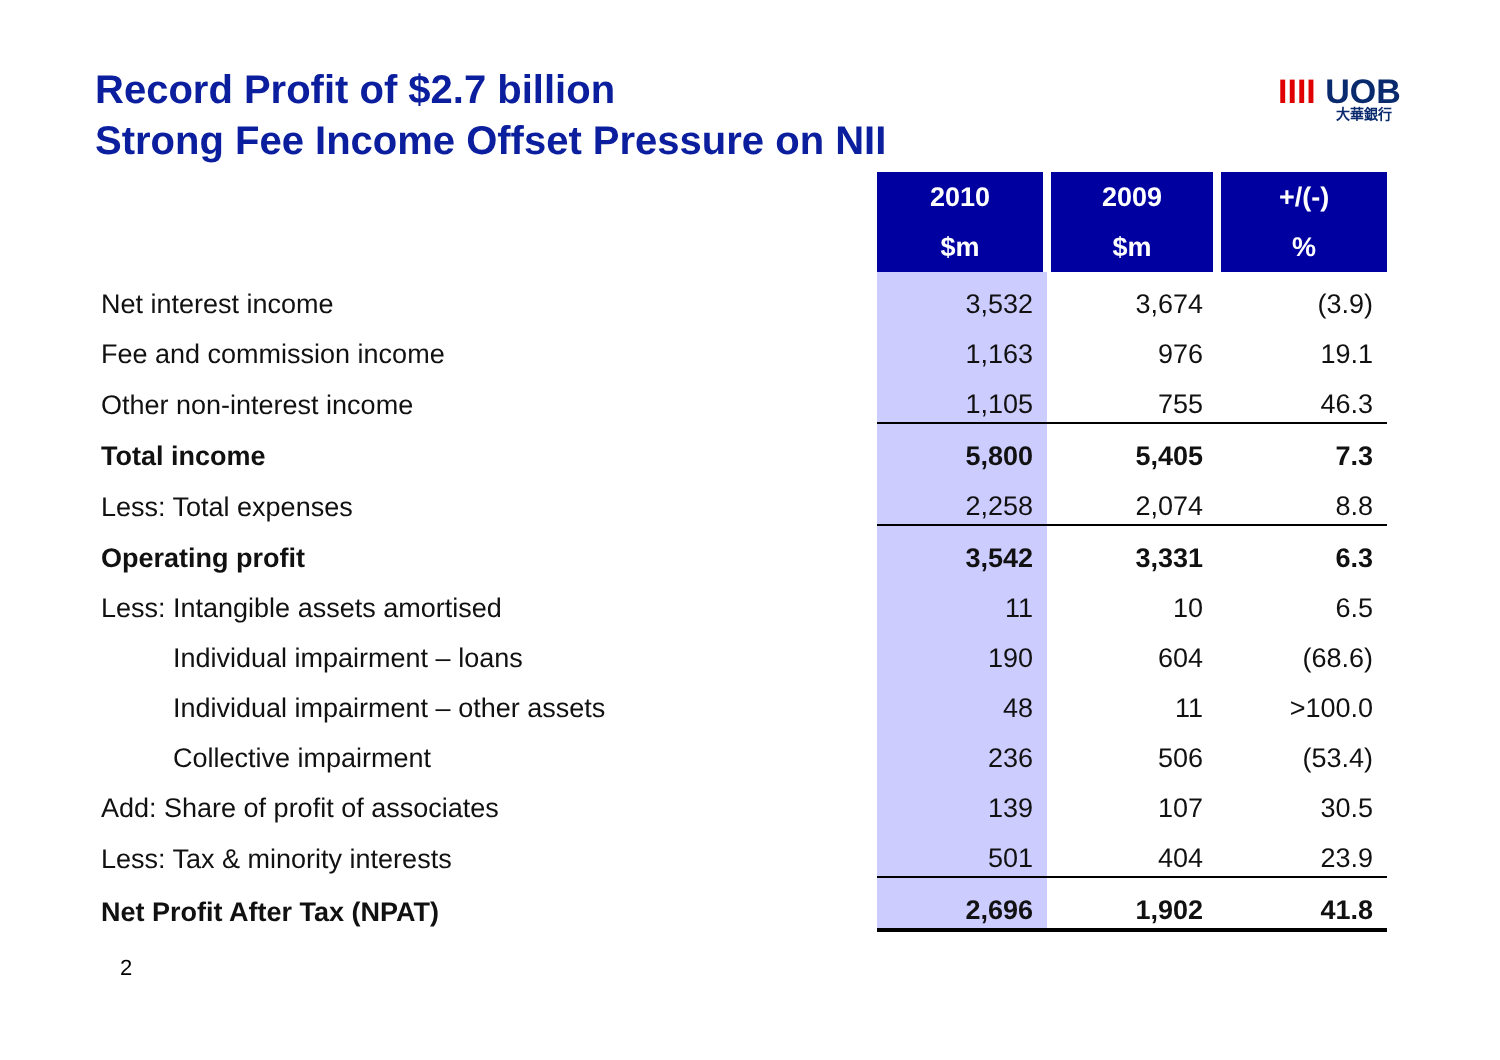Record Profit of $2.7 billion
Strong Fee Income Offset Pressure on NII
IIII UOB
大華銀行
| | 2010 | 2009 | +/(-) |
| | $m | $m | % |
| Net interest income | 3,532 | 3,674 | (3.9) |
| Fee and commission income | 1,163 | 976 | 19.1 |
| Other non-interest income | 1,105 | 755 | 46.3 |
| Total income | 5,800 | 5,405 | 7.3 |
| Less: Total expenses | 2,258 | 2,074 | 8.8 |
| Operating profit | 3,542 | 3,331 | 6.3 |
| Less: Intangible assets amortised | 11 | 10 | 6.5 |
| Individual impairment – loans | 190 | 604 | (68.6) |
| Individual impairment – other assets | 48 | 11 | >100.0 |
| Collective impairment | 236 | 506 | (53.4) |
| Add: Share of profit of associates | 139 | 107 | 30.5 |
| Less: Tax & minority interests | 501 | 404 | 23.9 |
| Net Profit After Tax (NPAT) | 2,696 | 1,902 | 41.8 |
2